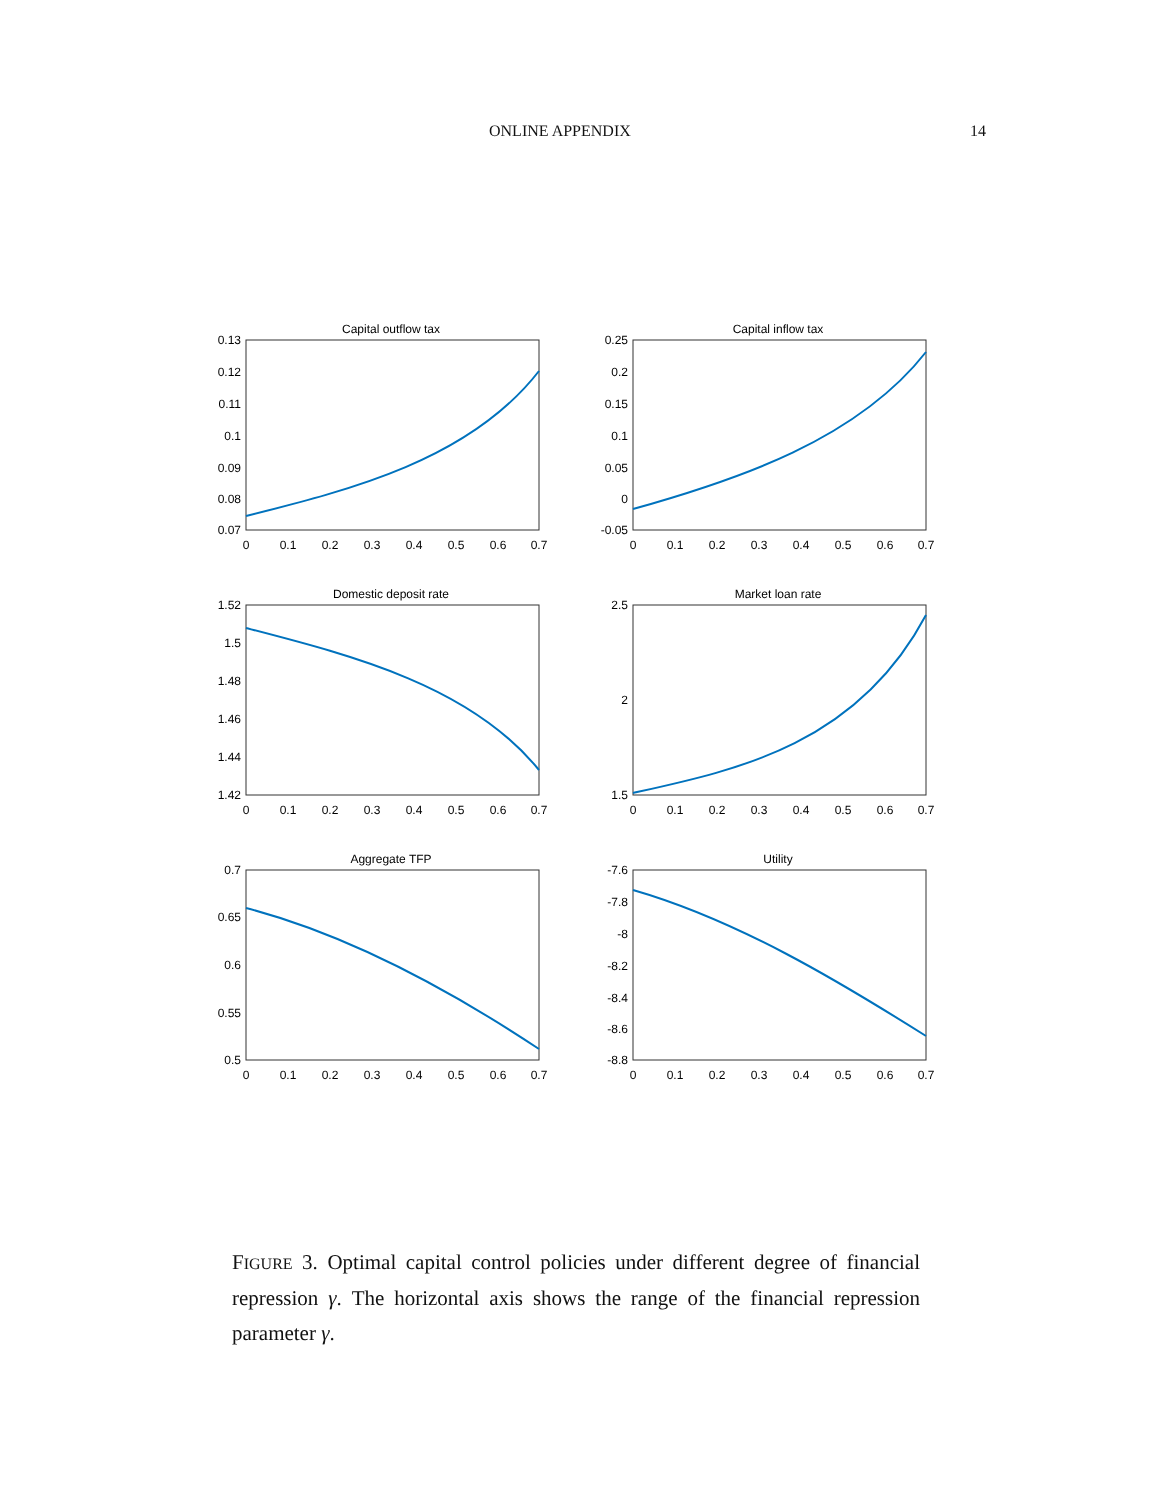ONLINE APPENDIX 14
Capital outflow tax
0.13
0.12
0.11
0.1
0.09
0.08
0.07
0
0.1
0.2
0.3
0.4
0.5
0.6
0.7
Capital inflow tax
0.25
0.2
0.15
0.1
0.05
0
-0.05
0
0.1
0.2
0.3
0.4
0.5
0.6
0.7
Domestic deposit rate
1.52
1.5
1.48
1.46
1.44
1.42
0
0.1
0.2
0.3
0.4
0.5
0.6
0.7
Market loan rate
2.5
2
1.5
0
0.1
0.2
0.3
0.4
0.5
0.6
0.7
Aggregate TFP
0.7
0.65
0.6
0.55
0.5
0
0.1
0.2
0.3
0.4
0.5
0.6
0.7
Utility
-7.6
-7.8
-8
-8.2
-8.4
-8.6
-8.8
0
0.1
0.2
0.3
0.4
0.5
0.6
0.7
FIGURE 3. Optimal capital control policies under different degree of financial repression γ. The horizontal axis shows the range of the financial repression parameter γ.